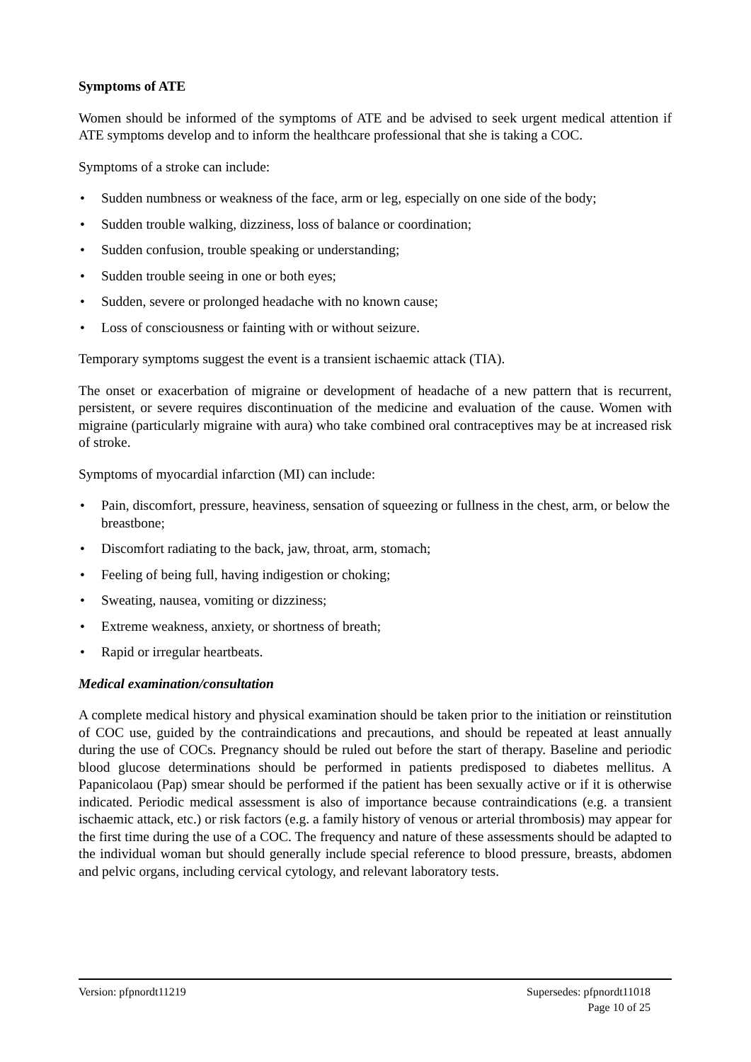Symptoms of ATE
Women should be informed of the symptoms of ATE and be advised to seek urgent medical attention if ATE symptoms develop and to inform the healthcare professional that she is taking a COC.
Symptoms of a stroke can include:
• Sudden numbness or weakness of the face, arm or leg, especially on one side of the body;
• Sudden trouble walking, dizziness, loss of balance or coordination;
• Sudden confusion, trouble speaking or understanding;
• Sudden trouble seeing in one or both eyes;
• Sudden, severe or prolonged headache with no known cause;
• Loss of consciousness or fainting with or without seizure.
Temporary symptoms suggest the event is a transient ischaemic attack (TIA).
The onset or exacerbation of migraine or development of headache of a new pattern that is recurrent, persistent, or severe requires discontinuation of the medicine and evaluation of the cause. Women with migraine (particularly migraine with aura) who take combined oral contraceptives may be at increased risk of stroke.
Symptoms of myocardial infarction (MI) can include:
• Pain, discomfort, pressure, heaviness, sensation of squeezing or fullness in the chest, arm, or below the breastbone;
• Discomfort radiating to the back, jaw, throat, arm, stomach;
• Feeling of being full, having indigestion or choking;
• Sweating, nausea, vomiting or dizziness;
• Extreme weakness, anxiety, or shortness of breath;
• Rapid or irregular heartbeats.
Medical examination/consultation
A complete medical history and physical examination should be taken prior to the initiation or reinstitution of COC use, guided by the contraindications and precautions, and should be repeated at least annually during the use of COCs. Pregnancy should be ruled out before the start of therapy. Baseline and periodic blood glucose determinations should be performed in patients predisposed to diabetes mellitus. A Papanicolaou (Pap) smear should be performed if the patient has been sexually active or if it is otherwise indicated. Periodic medical assessment is also of importance because contraindications (e.g. a transient ischaemic attack, etc.) or risk factors (e.g. a family history of venous or arterial thrombosis) may appear for the first time during the use of a COC. The frequency and nature of these assessments should be adapted to the individual woman but should generally include special reference to blood pressure, breasts, abdomen and pelvic organs, including cervical cytology, and relevant laboratory tests.
Version: pfpnordt11219 Supersedes: pfpnordt11018
Page 10 of 25